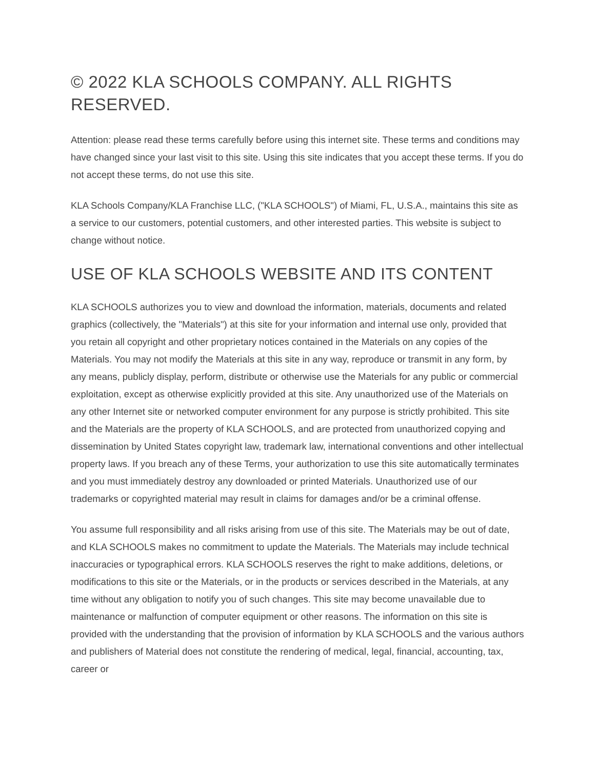© 2022 KLA SCHOOLS COMPANY. ALL RIGHTS RESERVED.
Attention: please read these terms carefully before using this internet site. These terms and conditions may have changed since your last visit to this site. Using this site indicates that you accept these terms. If you do not accept these terms, do not use this site.
KLA Schools Company/KLA Franchise LLC, ("KLA SCHOOLS") of Miami, FL, U.S.A., maintains this site as a service to our customers, potential customers, and other interested parties. This website is subject to change without notice.
USE OF KLA SCHOOLS WEBSITE AND ITS CONTENT
KLA SCHOOLS authorizes you to view and download the information, materials, documents and related graphics (collectively, the "Materials") at this site for your information and internal use only, provided that you retain all copyright and other proprietary notices contained in the Materials on any copies of the Materials. You may not modify the Materials at this site in any way, reproduce or transmit in any form, by any means, publicly display, perform, distribute or otherwise use the Materials for any public or commercial exploitation, except as otherwise explicitly provided at this site. Any unauthorized use of the Materials on any other Internet site or networked computer environment for any purpose is strictly prohibited. This site and the Materials are the property of KLA SCHOOLS, and are protected from unauthorized copying and dissemination by United States copyright law, trademark law, international conventions and other intellectual property laws. If you breach any of these Terms, your authorization to use this site automatically terminates and you must immediately destroy any downloaded or printed Materials. Unauthorized use of our trademarks or copyrighted material may result in claims for damages and/or be a criminal offense.
You assume full responsibility and all risks arising from use of this site. The Materials may be out of date, and KLA SCHOOLS makes no commitment to update the Materials. The Materials may include technical inaccuracies or typographical errors. KLA SCHOOLS reserves the right to make additions, deletions, or modifications to this site or the Materials, or in the products or services described in the Materials, at any time without any obligation to notify you of such changes. This site may become unavailable due to maintenance or malfunction of computer equipment or other reasons. The information on this site is provided with the understanding that the provision of information by KLA SCHOOLS and the various authors and publishers of Material does not constitute the rendering of medical, legal, financial, accounting, tax, career or